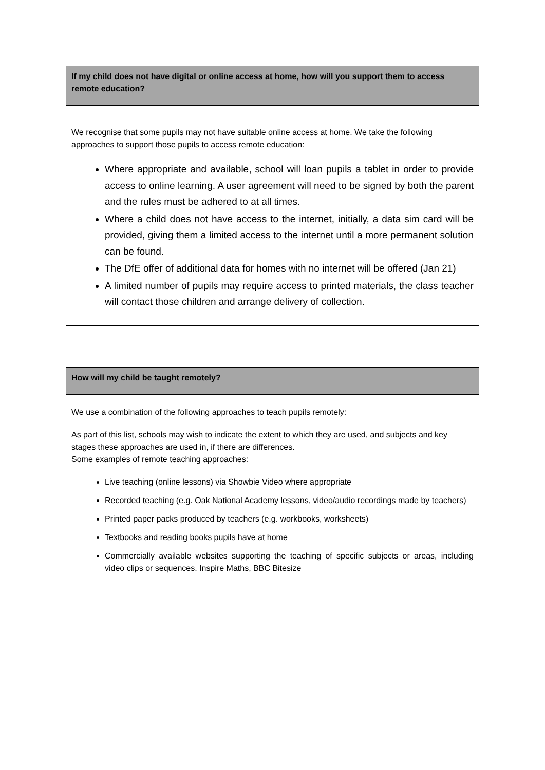| If my child does not have digital or online access at home, how will you support them to access remote education? |
| --- |
| We recognise that some pupils may not have suitable online access at home. We take the following approaches to support those pupils to access remote education: Where appropriate and available, school will loan pupils a tablet in order to provide access to online learning. A user agreement will need to be signed by both the parent and the rules must be adhered to at all times. Where a child does not have access to the internet, initially, a data sim card will be provided, giving them a limited access to the internet until a more permanent solution can be found. The DfE offer of additional data for homes with no internet will be offered (Jan 21) A limited number of pupils may require access to printed materials, the class teacher will contact those children and arrange delivery of collection. |
| How will my child be taught remotely? |
| --- |
| We use a combination of the following approaches to teach pupils remotely: As part of this list, schools may wish to indicate the extent to which they are used, and subjects and key stages these approaches are used in, if there are differences. Some examples of remote teaching approaches: Live teaching (online lessons) via Showbie Video where appropriate Recorded teaching (e.g. Oak National Academy lessons, video/audio recordings made by teachers) Printed paper packs produced by teachers (e.g. workbooks, worksheets) Textbooks and reading books pupils have at home Commercially available websites supporting the teaching of specific subjects or areas, including video clips or sequences. Inspire Maths, BBC Bitesize |